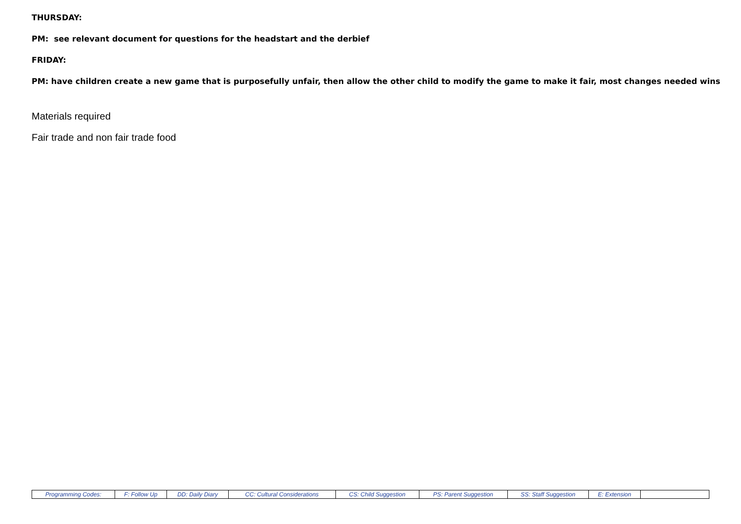THURSDAY:
PM: see relevant document for questions for the headstart and the derbief
FRIDAY:
PM: have children create a new game that is purposefully unfair, then allow the other child to modify the game to make it fair, most changes needed wins
Materials required
Fair trade and non fair trade food
| Programming Codes: | F: Follow Up | DD: Daily Diary | CC: Cultural Considerations | CS: Child Suggestion | PS: Parent Suggestion | SS: Staff Suggestion | E: Extension | |